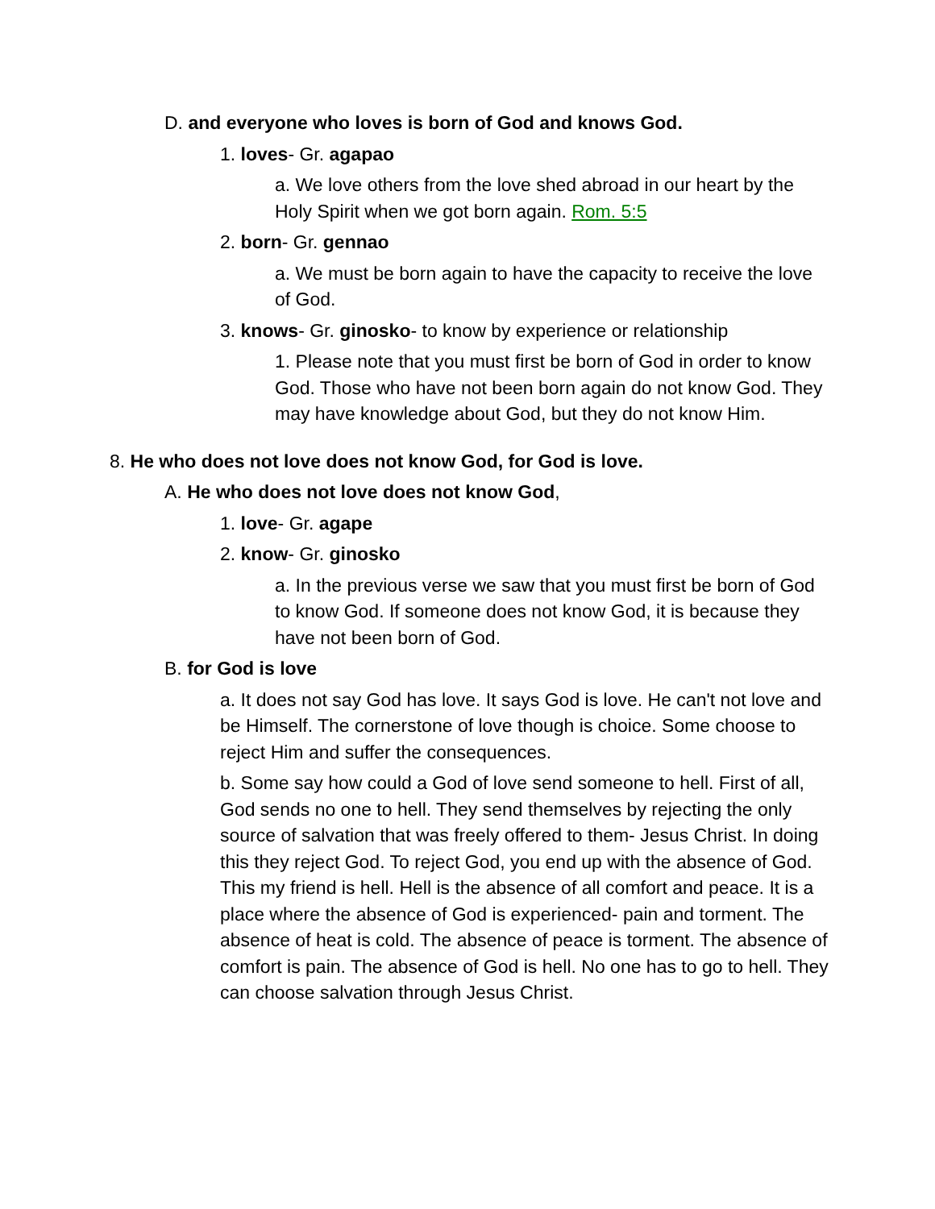D. and everyone who loves is born of God and knows God.
1. loves- Gr. agapao
a. We love others from the love shed abroad in our heart by the Holy Spirit when we got born again. Rom. 5:5
2. born- Gr. gennao
a. We must be born again to have the capacity to receive the love of God.
3. knows- Gr. ginosko- to know by experience or relationship
1. Please note that you must first be born of God in order to know God. Those who have not been born again do not know God. They may have knowledge about God, but they do not know Him.
8. He who does not love does not know God, for God is love.
A. He who does not love does not know God,
1. love- Gr. agape
2. know- Gr. ginosko
a. In the previous verse we saw that you must first be born of God to know God. If someone does not know God, it is because they have not been born of God.
B. for God is love
a. It does not say God has love. It says God is love. He can't not love and be Himself. The cornerstone of love though is choice. Some choose to reject Him and suffer the consequences.
b. Some say how could a God of love send someone to hell. First of all, God sends no one to hell. They send themselves by rejecting the only source of salvation that was freely offered to them- Jesus Christ. In doing this they reject God. To reject God, you end up with the absence of God. This my friend is hell. Hell is the absence of all comfort and peace. It is a place where the absence of God is experienced- pain and torment. The absence of heat is cold. The absence of peace is torment. The absence of comfort is pain. The absence of God is hell. No one has to go to hell. They can choose salvation through Jesus Christ.